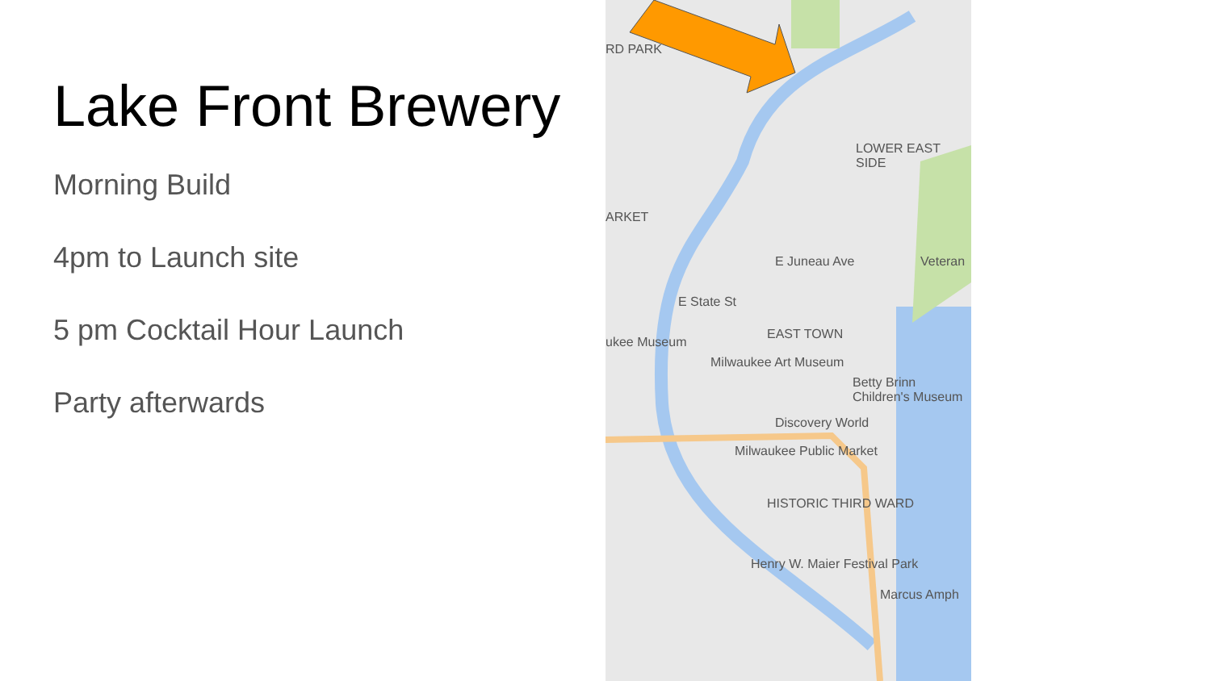Lake Front Brewery
Morning Build
4pm to Launch site
5 pm Cocktail Hour Launch
Party afterwards
RD PARK
LOWER EAST SIDE
ARKET
E Juneau Ave Veteran
E State St
EAST TOWN
ukee Museum
Milwaukee Art Museum
Betty Brinn Children's Museum
Discovery World
Milwaukee Public Market
HISTORIC THIRD WARD
Henry W. Maier Festival Park
Marcus Amph